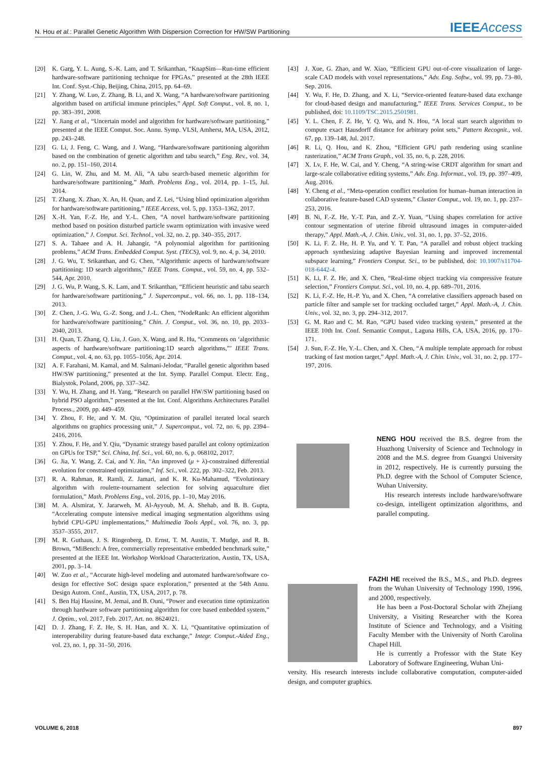N. Hou et al.: Parallel Genetic Algorithm With Dispersion Correction for HW/SW Partitioning IEEEAccess
[20] K. Garg, Y. L. Aung, S.-K. Lam, and T. Srikanthan, “KnapSim—Run-time efficient hardware-software partitioning technique for FPGAs,” presented at the 28th IEEE Int. Conf. Syst.-Chip, Beijing, China, 2015, pp. 64–69.
[21] Y. Zhang, W. Luo, Z. Zhang, B. Li, and X. Wang, “A hardware/software partitioning algorithm based on artificial immune principles,” Appl. Soft Comput., vol. 8, no. 1, pp. 383–391, 2008.
[22] Y. Jiang et al., “Uncertain model and algorithm for hardware/software partitioning,” presented at the IEEE Comput. Soc. Annu. Symp. VLSI, Amherst, MA, USA, 2012, pp. 243–248.
[23] G. Li, J. Feng, C. Wang, and J. Wang, “Hardware/software partitioning algorithm based on the combination of genetic algorithm and tabu search,” Eng. Rev., vol. 34, no. 2, pp. 151–160, 2014.
[24] G. Lin, W. Zhu, and M. M. Ali, “A tabu search-based memetic algorithm for hardware/software partitioning,” Math. Problems Eng., vol. 2014, pp. 1–15, Jul. 2014.
[25] T. Zhang, X. Zhao, X. An, H. Quan, and Z. Lei, “Using blind optimization algorithm for hardware/software partitioning,” IEEE Access, vol. 5, pp. 1353–1362, 2017.
[26] X.-H. Yan, F.-Z. He, and Y.-L. Chen, “A novel hardware/software partitioning method based on position disturbed particle swarm optimization with invasive weed optimization,” J. Comput. Sci. Technol., vol. 32, no. 2, pp. 340–355, 2017.
[27] S. A. Tahaee and A. H. Jahangir, “A polynomial algorithm for partitioning problems,” ACM Trans. Embedded Comput. Syst. (TECS), vol. 9, no. 4, p. 34, 2010.
[28] J. G. Wu, T. Srikanthan, and G. Chen, “Algorithmic aspects of hardware/software partitioning: 1D search algorithms,” IEEE Trans. Comput., vol. 59, no. 4, pp. 532–544, Apr. 2010.
[29] J. G. Wu, P. Wang, S. K. Lam, and T. Srikanthan, “Efficient heuristic and tabu search for hardware/software partitioning,” J. Supercomput., vol. 66, no. 1, pp. 118–134, 2013.
[30] Z. Chen, J.-G. Wu, G.-Z. Song, and J.-L. Chen, “NodeRank: An efficient algorithm for hardware/software partitioning,” Chin. J. Comput., vol. 36, no. 10, pp. 2033–2040, 2013.
[31] H. Quan, T. Zhang, Q. Liu, J. Guo, X. Wang, and R. Hu, “Comments on ‘algorithmic aspects of hardware/software partitioning:1D search algorithms,”’ IEEE Trans. Comput., vol. 4, no. 63, pp. 1055–1056, Apr. 2014.
[32] A. F. Farahani, M. Kamal, and M. Salmani-Jelodar, “Parallel genetic algorithm based HW/SW partitioning,” presented at the Int. Symp. Parallel Comput. Electr. Eng., Bialystok, Poland, 2006, pp. 337–342.
[33] Y. Wu, H. Zhang, and H. Yang, “Research on parallel HW/SW partitioning based on hybrid PSO algorithm,” presented at the Int. Conf. Algorithms Architectures Parallel Process., 2009, pp. 449–459.
[34] Y. Zhou, F. He, and Y. M. Qiu, “Optimization of parallel iterated local search algorithms on graphics processing unit,” J. Supercomput., vol. 72, no. 6, pp. 2394–2416, 2016.
[35] Y. Zhou, F. He, and Y. Qiu, “Dynamic strategy based parallel ant colony optimization on GPUs for TSP,” Sci. China, Inf. Sci., vol. 60, no. 6, p. 068102, 2017.
[36] G. Jia, Y. Wang, Z. Cai, and Y. Jin, “An improved (μ + λ)-constrained differential evolution for constrained optimization,” Inf. Sci., vol. 222, pp. 302–322, Feb. 2013.
[37] R. A. Rahman, R. Ramli, Z. Jamari, and K. R. Ku-Mahamud, “Evolutionary algorithm with roulette-tournament selection for solving aquaculture diet formulation,” Math. Problems Eng., vol. 2016, pp. 1–10, May 2016.
[38] M. A. Alsmirat, Y. Jararweh, M. Al-Ayyoub, M. A. Shehab, and B. B. Gupta, “Accelerating compute intensive medical imaging segmentation algorithms using hybrid CPU-GPU implementations,” Multimedia Tools Appl., vol. 76, no. 3, pp. 3537–3555, 2017.
[39] M. R. Guthaus, J. S. Ringenberg, D. Ernst, T. M. Austin, T. Mudge, and R. B. Brown, “MiBench: A free, commercially representative embedded benchmark suite,” presented at the IEEE Int. Workshop Workload Characterization, Austin, TX, USA, 2001, pp. 3–14.
[40] W. Zuo et al., “Accurate high-level modeling and automated hardware/software co-design for effective SoC design space exploration,” presented at the 54th Annu. Design Autom. Conf., Austin, TX, USA, 2017, p. 78.
[41] S. Ben Haj Hassine, M. Jemai, and B. Ouni, “Power and execution time optimization through hardware software partitioning algorithm for core based embedded system,” J. Optim., vol. 2017, Feb. 2017, Art. no. 8624021.
[42] D. J. Zhang, F. Z. He, S. H. Han, and X. X. Li, “Quantitative optimization of interoperability during feature-based data exchange,” Integr. Comput.-Aided Eng., vol. 23, no. 1, pp. 31–50, 2016.
[43] J. Xue, G. Zhao, and W. Xiao, “Efficient GPU out-of-core visualization of large-scale CAD models with voxel representations,” Adv. Eng. Softw., vol. 99, pp. 73–80, Sep. 2016.
[44] Y. Wu, F. He, D. Zhang, and X. Li, “Service-oriented feature-based data exchange for cloud-based design and manufacturing,” IEEE Trans. Services Comput., to be published, doi: 10.1109/TSC.2015.2501981.
[45] Y. L. Chen, F. Z. He, Y. Q. Wu, and N. Hou, “A local start search algorithm to compute exact Hausdorff distance for arbitrary point sets,” Pattern Recognit., vol. 67, pp. 139–148, Jul. 2017.
[46] R. Li, Q. Hou, and K. Zhou, “Efficient GPU path rendering using scanline rasterization,” ACM Trans Graph., vol. 35, no. 6, p. 228, 2016.
[47] X. Lv, F. He, W. Cai, and Y. Cheng, “A string-wise CRDT algorithm for smart and large-scale collaborative editing systems,” Adv. Eng. Informat., vol. 19, pp. 397–409, Aug. 2016.
[48] Y. Cheng et al., “Meta-operation conflict resolution for human–human interaction in collaborative feature-based CAD systems,” Cluster Comput., vol. 19, no. 1, pp. 237–253, 2016.
[49] B. Ni, F.-Z. He, Y.-T. Pan, and Z.-Y. Yuan, “Using shapes correlation for active contour segmentation of uterine fibroid ultrasound images in computer-aided therapy,” Appl. Math.-A, J. Chin. Univ., vol. 31, no. 1, pp. 37–52, 2016.
[50] K. Li, F. Z. He, H. P. Yu, and Y. T. Pan, “A parallel and robust object tracking approach synthesizing adaptive Bayesian learning and improved incremental subspace learning,” Frontiers Comput. Sci., to be published, doi: 10.1007/s11704-018-6442-4.
[51] K. Li, F. Z. He, and X. Chen, “Real-time object tracking via compressive feature selection,” Frontiers Comput. Sci., vol. 10, no. 4, pp. 689–701, 2016.
[52] K. Li, F.-Z. He, H.-P. Yu, and X. Chen, “A correlative classifiers approach based on particle filter and sample set for tracking occluded target,” Appl. Math.-A, J. Chin. Univ., vol. 32, no. 3, pp. 294–312, 2017.
[53] G. M. Rao and C. M. Rao, “GPU based video tracking system,” presented at the IEEE 10th Int. Conf. Semantic Comput., Laguna Hills, CA, USA, 2016, pp. 170–171.
[54] J. Sun, F.-Z. He, Y.-L. Chen, and X. Chen, “A multiple template approach for robust tracking of fast motion target,” Appl. Math.-A, J. Chin. Univ., vol. 31, no. 2, pp. 177–197, 2016.
NENG HOU received the B.S. degree from the Huazhong University of Science and Technology in 2008 and the M.S. degree from Guangxi University in 2012, respectively. He is currently pursuing the Ph.D. degree with the School of Computer Science, Wuhan University.
His research interests include hardware/software co-design, intelligent optimization algorithms, and parallel computing.
FAZHI HE received the B.S., M.S., and Ph.D. degrees from the Wuhan University of Technology 1990, 1996, and 2000, respectively.
He has been a Post-Doctoral Scholar with Zhejiang University, a Visiting Researcher with the Korea Institute of Science and Technology, and a Visiting Faculty Member with the University of North Carolina Chapel Hill.
He is currently a Professor with the State Key Laboratory of Software Engineering, Wuhan Uni-
versity. His research interests include collaborative computation, computer-aided design, and computer graphics.
VOLUME 6, 2018 897